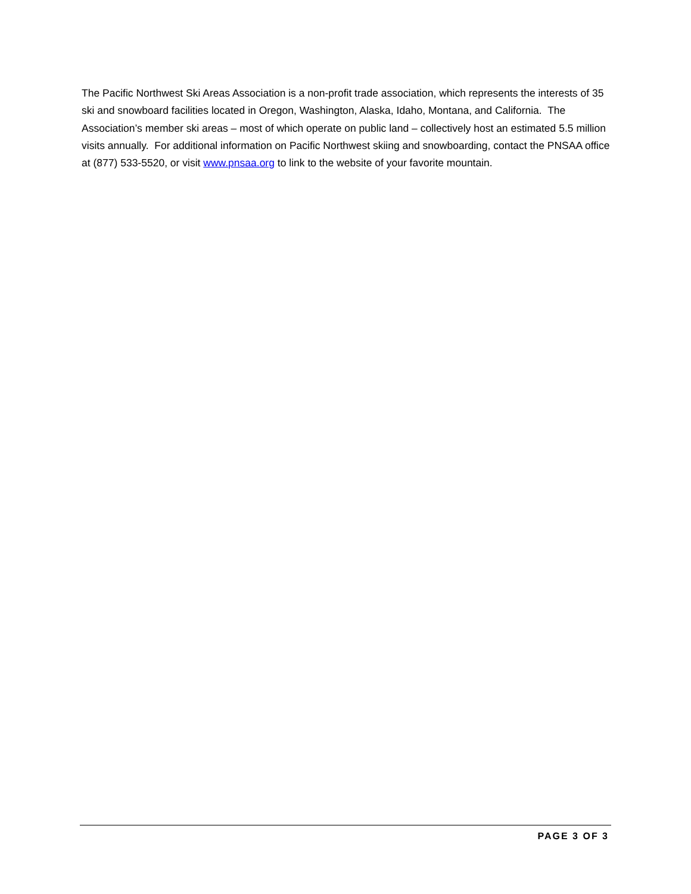The Pacific Northwest Ski Areas Association is a non-profit trade association, which represents the interests of 35 ski and snowboard facilities located in Oregon, Washington, Alaska, Idaho, Montana, and California. The Association’s member ski areas – most of which operate on public land – collectively host an estimated 5.5 million visits annually. For additional information on Pacific Northwest skiing and snowboarding, contact the PNSAA office at (877) 533-5520, or visit www.pnsaa.org to link to the website of your favorite mountain.
PAGE 3 OF 3